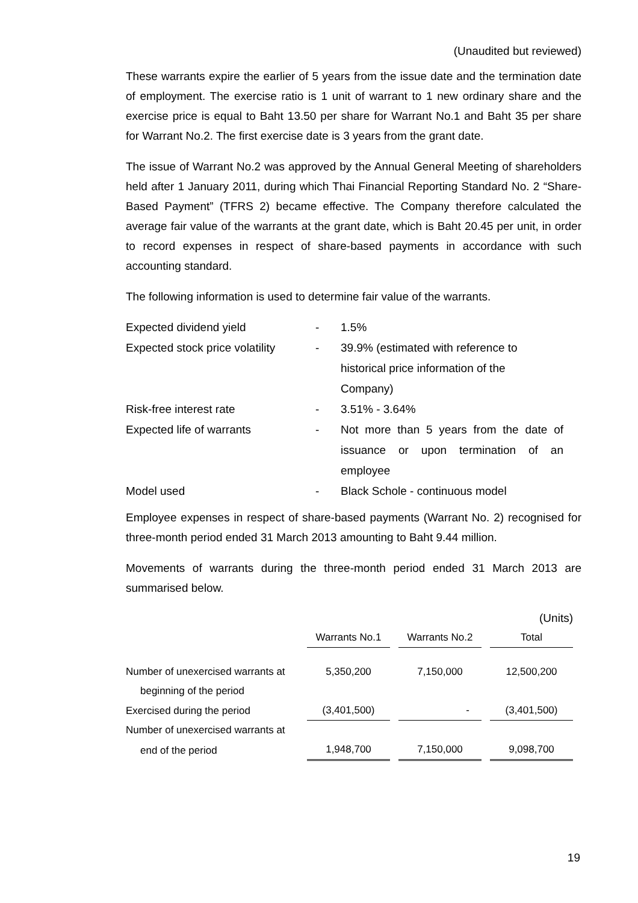(Unaudited but reviewed)
These warrants expire the earlier of 5 years from the issue date and the termination date of employment. The exercise ratio is 1 unit of warrant to 1 new ordinary share and the exercise price is equal to Baht 13.50 per share for Warrant No.1 and Baht 35 per share for Warrant No.2. The first exercise date is 3 years from the grant date.
The issue of Warrant No.2 was approved by the Annual General Meeting of shareholders held after 1 January 2011, during which Thai Financial Reporting Standard No. 2 “Share-Based Payment” (TFRS 2) became effective. The Company therefore calculated the average fair value of the warrants at the grant date, which is Baht 20.45 per unit, in order to record expenses in respect of share-based payments in accordance with such accounting standard.
The following information is used to determine fair value of the warrants.
| Expected dividend yield | - | 1.5% |
| Expected stock price volatility | - | 39.9% (estimated with reference to historical price information of the Company) |
| Risk-free interest rate | - | 3.51% - 3.64% |
| Expected life of warrants | - | Not more than 5 years from the date of issuance or upon termination of an employee |
| Model used | - | Black Schole - continuous model |
Employee expenses in respect of share-based payments (Warrant No. 2) recognised for three-month period ended 31 March 2013 amounting to Baht 9.44 million.
Movements of warrants during the three-month period ended 31 March 2013 are summarised below.
| | | | (Units) |
| | Warrants No.1 | Warrants No.2 | Total |
| Number of unexercised warrants at | 5,350,200 | 7,150,000 | 12,500,200 |
| beginning of the period | | | |
| Exercised during the period | (3,401,500) | - | (3,401,500) |
| Number of unexercised warrants at | | | |
| end of the period | 1,948,700 | 7,150,000 | 9,098,700 |
19